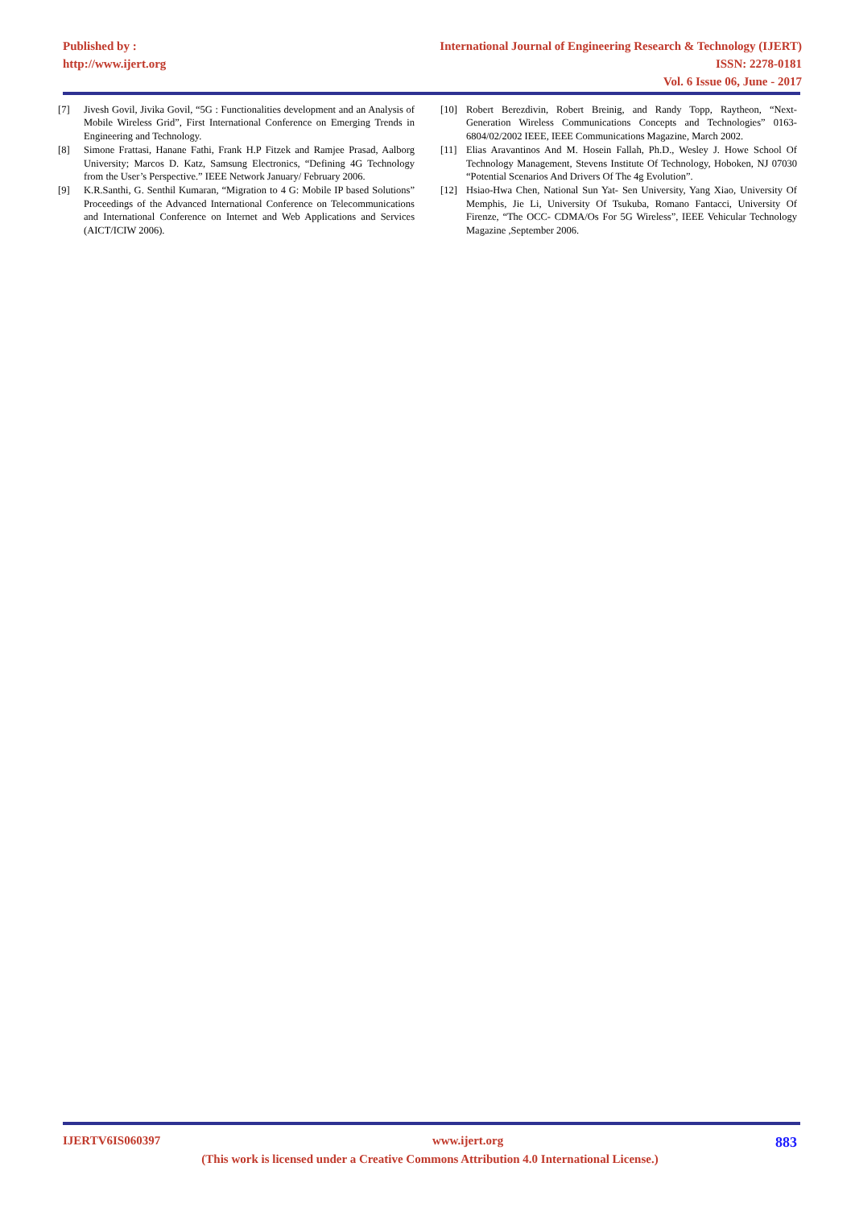Published by :
http://www.ijert.org
International Journal of Engineering Research & Technology (IJERT)
ISSN: 2278-0181
Vol. 6 Issue 06, June - 2017
[7] Jivesh Govil, Jivika Govil, “5G : Functionalities development and an Analysis of Mobile Wireless Grid”, First International Conference on Emerging Trends in Engineering and Technology.
[8] Simone Frattasi, Hanane Fathi, Frank H.P Fitzek and Ramjee Prasad, Aalborg University; Marcos D. Katz, Samsung Electronics, “Defining 4G Technology from the User’s Perspective.” IEEE Network January/ February 2006.
[9] K.R.Santhi, G. Senthil Kumaran, “Migration to 4 G: Mobile IP based Solutions” Proceedings of the Advanced International Conference on Telecommunications and International Conference on Internet and Web Applications and Services (AICT/ICIW 2006).
[10] Robert Berezdivin, Robert Breinig, and Randy Topp, Raytheon, “Next-Generation Wireless Communications Concepts and Technologies” 0163- 6804/02/2002 IEEE, IEEE Communications Magazine, March 2002.
[11] Elias Aravantinos And M. Hosein Fallah, Ph.D., Wesley J. Howe School Of Technology Management, Stevens Institute Of Technology, Hoboken, NJ 07030 “Potential Scenarios And Drivers Of The 4g Evolution”.
[12] Hsiao-Hwa Chen, National Sun Yat- Sen University, Yang Xiao, University Of Memphis, Jie Li, University Of Tsukuba, Romano Fantacci, University Of Firenze, “The OCC- CDMA/Os For 5G Wireless”, IEEE Vehicular Technology Magazine ,September 2006.
IJERTV6IS060397 www.ijert.org 883
(This work is licensed under a Creative Commons Attribution 4.0 International License.)